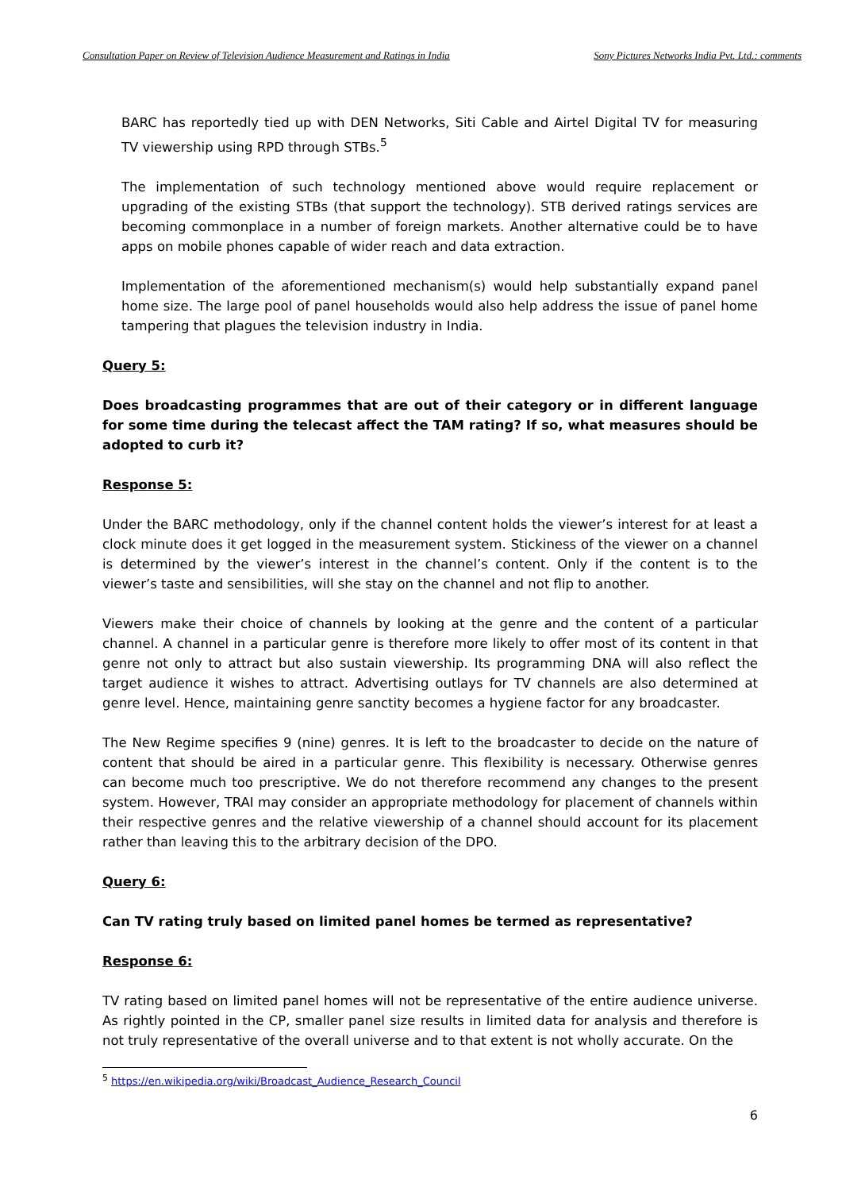Consultation Paper on Review of Television Audience Measurement and Ratings in India Sony Pictures Networks India Pvt. Ltd.: comments
BARC has reportedly tied up with DEN Networks, Siti Cable and Airtel Digital TV for measuring TV viewership using RPD through STBs.<sup>5</sup>
The implementation of such technology mentioned above would require replacement or upgrading of the existing STBs (that support the technology). STB derived ratings services are becoming commonplace in a number of foreign markets. Another alternative could be to have apps on mobile phones capable of wider reach and data extraction.
Implementation of the aforementioned mechanism(s) would help substantially expand panel home size. The large pool of panel households would also help address the issue of panel home tampering that plagues the television industry in India.
Query 5:
Does broadcasting programmes that are out of their category or in different language for some time during the telecast affect the TAM rating? If so, what measures should be adopted to curb it?
Response 5:
Under the BARC methodology, only if the channel content holds the viewer’s interest for at least a clock minute does it get logged in the measurement system. Stickiness of the viewer on a channel is determined by the viewer’s interest in the channel’s content. Only if the content is to the viewer’s taste and sensibilities, will she stay on the channel and not flip to another.
Viewers make their choice of channels by looking at the genre and the content of a particular channel. A channel in a particular genre is therefore more likely to offer most of its content in that genre not only to attract but also sustain viewership. Its programming DNA will also reflect the target audience it wishes to attract. Advertising outlays for TV channels are also determined at genre level. Hence, maintaining genre sanctity becomes a hygiene factor for any broadcaster.
The New Regime specifies 9 (nine) genres. It is left to the broadcaster to decide on the nature of content that should be aired in a particular genre. This flexibility is necessary. Otherwise genres can become much too prescriptive. We do not therefore recommend any changes to the present system. However, TRAI may consider an appropriate methodology for placement of channels within their respective genres and the relative viewership of a channel should account for its placement rather than leaving this to the arbitrary decision of the DPO.
Query 6:
Can TV rating truly based on limited panel homes be termed as representative?
Response 6:
TV rating based on limited panel homes will not be representative of the entire audience universe. As rightly pointed in the CP, smaller panel size results in limited data for analysis and therefore is not truly representative of the overall universe and to that extent is not wholly accurate. On the
<sup>5</sup> https://en.wikipedia.org/wiki/Broadcast_Audience_Research_Council
6